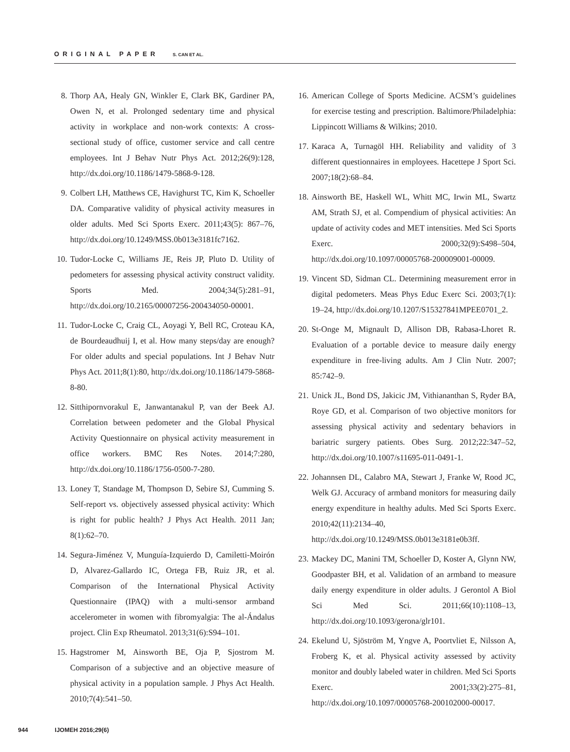ORIGINAL PAPER S. CAN ET AL.
8. Thorp AA, Healy GN, Winkler E, Clark BK, Gardiner PA, Owen N, et al. Prolonged sedentary time and physical activity in workplace and non-work contexts: A cross-sectional study of office, customer service and call centre employees. Int J Behav Nutr Phys Act. 2012;26(9):128, http://dx.doi.org/10.1186/1479-5868-9-128.
9. Colbert LH, Matthews CE, Havighurst TC, Kim K, Schoeller DA. Comparative validity of physical activity measures in older adults. Med Sci Sports Exerc. 2011;43(5): 867–76, http://dx.doi.org/10.1249/MSS.0b013e3181fc7162.
10. Tudor-Locke C, Williams JE, Reis JP, Pluto D. Utility of pedometers for assessing physical activity construct validity. Sports Med. 2004;34(5):281–91, http://dx.doi.org/10.2165/00007256-200434050-00001.
11. Tudor-Locke C, Craig CL, Aoyagi Y, Bell RC, Croteau KA, de Bourdeaudhuij I, et al. How many steps/day are enough? For older adults and special populations. Int J Behav Nutr Phys Act. 2011;8(1):80, http://dx.doi.org/10.1186/1479-5868-8-80.
12. Sitthipornvorakul E, Janwantanakul P, van der Beek AJ. Correlation between pedometer and the Global Physical Activity Questionnaire on physical activity measurement in office workers. BMC Res Notes. 2014;7:280, http://dx.doi.org/10.1186/1756-0500-7-280.
13. Loney T, Standage M, Thompson D, Sebire SJ, Cumming S. Self-report vs. objectively assessed physical activity: Which is right for public health? J Phys Act Health. 2011 Jan; 8(1):62–70.
14. Segura-Jiménez V, Munguía-Izquierdo D, Camiletti-Moirón D, Alvarez-Gallardo IC, Ortega FB, Ruiz JR, et al. Comparison of the International Physical Activity Questionnaire (IPAQ) with a multi-sensor armband accelerometer in women with fibromyalgia: The al-Ándalus project. Clin Exp Rheumatol. 2013;31(6):S94–101.
15. Hagstromer M, Ainsworth BE, Oja P, Sjostrom M. Comparison of a subjective and an objective measure of physical activity in a population sample. J Phys Act Health. 2010;7(4):541–50.
16. American College of Sports Medicine. ACSM’s guidelines for exercise testing and prescription. Baltimore/Philadelphia: Lippincott Williams & Wilkins; 2010.
17. Karaca A, Turnagöl HH. Reliability and validity of 3 different questionnaires in employees. Hacettepe J Sport Sci. 2007;18(2):68–84.
18. Ainsworth BE, Haskell WL, Whitt MC, Irwin ML, Swartz AM, Strath SJ, et al. Compendium of physical activities: An update of activity codes and MET intensities. Med Sci Sports Exerc. 2000;32(9):S498–504, http://dx.doi.org/10.1097/00005768-200009001-00009.
19. Vincent SD, Sidman CL. Determining measurement error in digital pedometers. Meas Phys Educ Exerc Sci. 2003;7(1): 19–24, http://dx.doi.org/10.1207/S15327841MPEE0701_2.
20. St-Onge M, Mignault D, Allison DB, Rabasa-Lhoret R. Evaluation of a portable device to measure daily energy expenditure in free-living adults. Am J Clin Nutr. 2007; 85:742–9.
21. Unick JL, Bond DS, Jakicic JM, Vithiananthan S, Ryder BA, Roye GD, et al. Comparison of two objective monitors for assessing physical activity and sedentary behaviors in bariatric surgery patients. Obes Surg. 2012;22:347–52, http://dx.doi.org/10.1007/s11695-011-0491-1.
22. Johannsen DL, Calabro MA, Stewart J, Franke W, Rood JC, Welk GJ. Accuracy of armband monitors for measuring daily energy expenditure in healthy adults. Med Sci Sports Exerc. 2010;42(11):2134–40, http://dx.doi.org/10.1249/MSS.0b013e3181e0b3ff.
23. Mackey DC, Manini TM, Schoeller D, Koster A, Glynn NW, Goodpaster BH, et al. Validation of an armband to measure daily energy expenditure in older adults. J Gerontol A Biol Sci Med Sci. 2011;66(10):1108–13, http://dx.doi.org/10.1093/gerona/glr101.
24. Ekelund U, Sjöström M, Yngve A, Poortvliet E, Nilsson A, Froberg K, et al. Physical activity assessed by activity monitor and doubly labeled water in children. Med Sci Sports Exerc. 2001;33(2):275–81, http://dx.doi.org/10.1097/00005768-200102000-00017.
944 IJOMEH 2016;29(6)